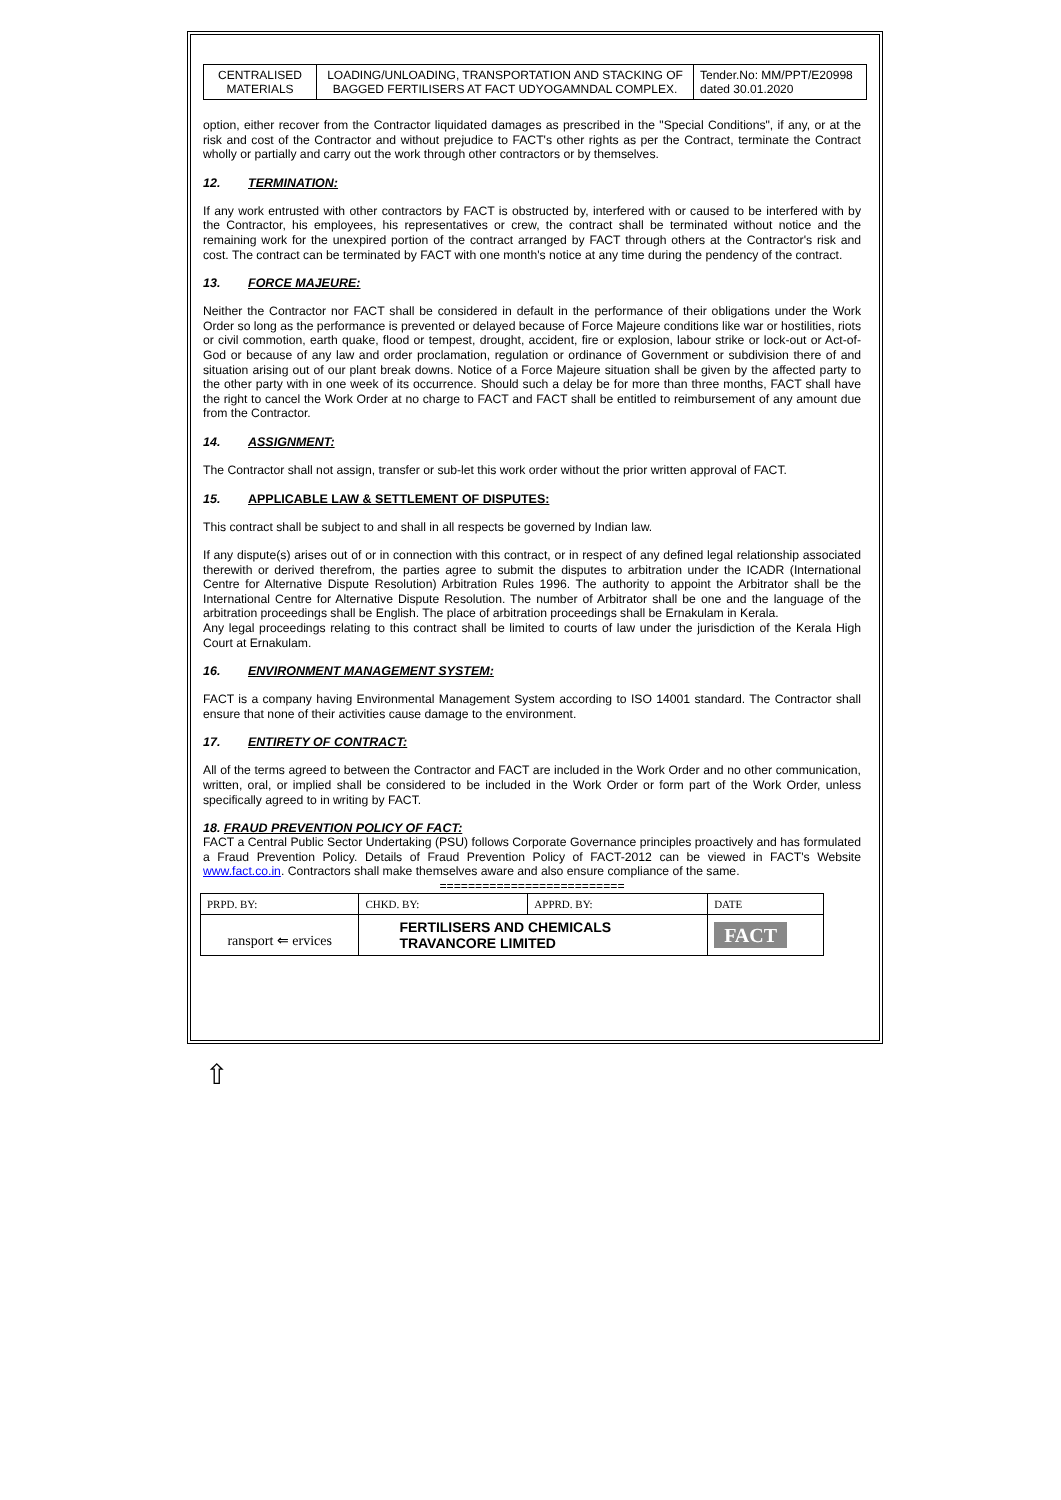| CENTRALISED MATERIALS | LOADING/UNLOADING, TRANSPORTATION AND STACKING OF BAGGED FERTILISERS AT FACT UDYOGAMNDAL COMPLEX. | Tender.No: MM/PPT/E20998 dated 30.01.2020 |
option, either recover from the Contractor liquidated damages as prescribed in the "Special Conditions", if any, or at the risk and cost of the Contractor and without prejudice to FACT's other rights as per the Contract, terminate the Contract wholly or partially and carry out the work through other contractors or by themselves.
12. TERMINATION:
If any work entrusted with other contractors by FACT is obstructed by, interfered with or caused to be interfered with by the Contractor, his employees, his representatives or crew, the contract shall be terminated without notice and the remaining work for the unexpired portion of the contract arranged by FACT through others at the Contractor's risk and cost. The contract can be terminated by FACT with one month's notice at any time during the pendency of the contract.
13. FORCE MAJEURE:
Neither the Contractor nor FACT shall be considered in default in the performance of their obligations under the Work Order so long as the performance is prevented or delayed because of Force Majeure conditions like war or hostilities, riots or civil commotion, earth quake, flood or tempest, drought, accident, fire or explosion, labour strike or lock-out or Act-of-God or because of any law and order proclamation, regulation or ordinance of Government or subdivision there of and situation arising out of our plant break downs. Notice of a Force Majeure situation shall be given by the affected party to the other party with in one week of its occurrence. Should such a delay be for more than three months, FACT shall have the right to cancel the Work Order at no charge to FACT and FACT shall be entitled to reimbursement of any amount due from the Contractor.
14. ASSIGNMENT:
The Contractor shall not assign, transfer or sub-let this work order without the prior written approval of FACT.
15. APPLICABLE LAW & SETTLEMENT OF DISPUTES:
This contract shall be subject to and shall in all respects be governed by Indian law.
If any dispute(s) arises out of or in connection with this contract, or in respect of any defined legal relationship associated therewith or derived therefrom, the parties agree to submit the disputes to arbitration under the ICADR (International Centre for Alternative Dispute Resolution) Arbitration Rules 1996. The authority to appoint the Arbitrator shall be the International Centre for Alternative Dispute Resolution. The number of Arbitrator shall be one and the language of the arbitration proceedings shall be English. The place of arbitration proceedings shall be Ernakulam in Kerala.
Any legal proceedings relating to this contract shall be limited to courts of law under the jurisdiction of the Kerala High Court at Ernakulam.
16. ENVIRONMENT MANAGEMENT SYSTEM:
FACT is a company having Environmental Management System according to ISO 14001 standard. The Contractor shall ensure that none of their activities cause damage to the environment.
17. ENTIRETY OF CONTRACT:
All of the terms agreed to between the Contractor and FACT are included in the Work Order and no other communication, written, oral, or implied shall be considered to be included in the Work Order or form part of the Work Order, unless specifically agreed to in writing by FACT.
18. FRAUD PREVENTION POLICY OF FACT:
FACT a Central Public Sector Undertaking (PSU) follows Corporate Governance principles proactively and has formulated a Fraud Prevention Policy. Details of Fraud Prevention Policy of FACT-2012 can be viewed in FACT's Website www.fact.co.in. Contractors shall make themselves aware and also ensure compliance of the same.
==========================
| PRPD. BY: | CHKD. BY: | APPRD. BY: | DATE |
| ransport ⇐ ervices | FERTILISERS AND CHEMICALS TRAVANCORE LIMITED | | FACT |
⇧